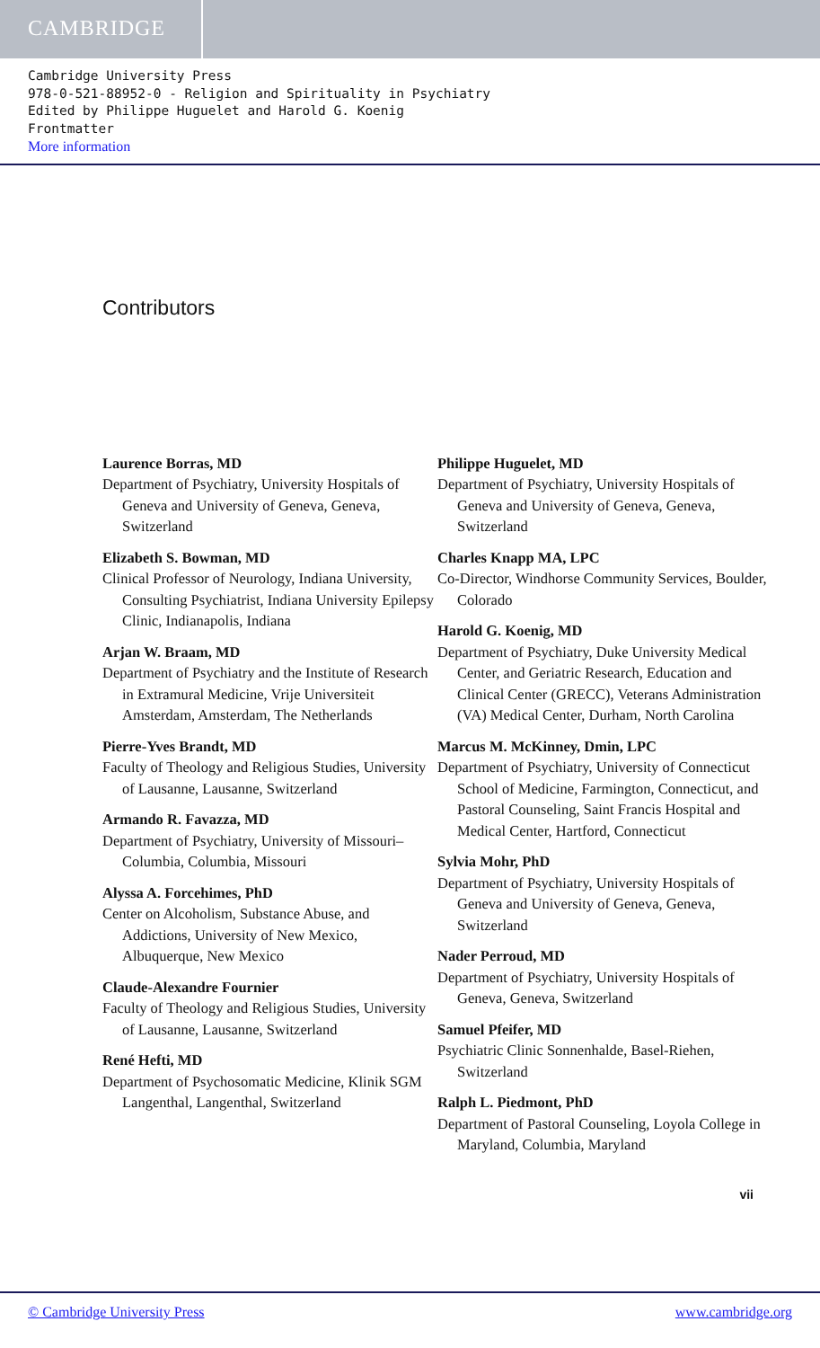CAMBRIDGE
Cambridge University Press
978-0-521-88952-0 - Religion and Spirituality in Psychiatry
Edited by Philippe Huguelet and Harold G. Koenig
Frontmatter
More information
Contributors
Laurence Borras, MD
Department of Psychiatry, University Hospitals of Geneva and University of Geneva, Geneva, Switzerland
Elizabeth S. Bowman, MD
Clinical Professor of Neurology, Indiana University, Consulting Psychiatrist, Indiana University Epilepsy Clinic, Indianapolis, Indiana
Arjan W. Braam, MD
Department of Psychiatry and the Institute of Research in Extramural Medicine, Vrije Universiteit Amsterdam, Amsterdam, The Netherlands
Pierre-Yves Brandt, MD
Faculty of Theology and Religious Studies, University of Lausanne, Lausanne, Switzerland
Armando R. Favazza, MD
Department of Psychiatry, University of Missouri–Columbia, Columbia, Missouri
Alyssa A. Forcehimes, PhD
Center on Alcoholism, Substance Abuse, and Addictions, University of New Mexico, Albuquerque, New Mexico
Claude-Alexandre Fournier
Faculty of Theology and Religious Studies, University of Lausanne, Lausanne, Switzerland
René Hefti, MD
Department of Psychosomatic Medicine, Klinik SGM Langenthal, Langenthal, Switzerland
Philippe Huguelet, MD
Department of Psychiatry, University Hospitals of Geneva and University of Geneva, Geneva, Switzerland
Charles Knapp MA, LPC
Co-Director, Windhorse Community Services, Boulder, Colorado
Harold G. Koenig, MD
Department of Psychiatry, Duke University Medical Center, and Geriatric Research, Education and Clinical Center (GRECC), Veterans Administration (VA) Medical Center, Durham, North Carolina
Marcus M. McKinney, Dmin, LPC
Department of Psychiatry, University of Connecticut School of Medicine, Farmington, Connecticut, and Pastoral Counseling, Saint Francis Hospital and Medical Center, Hartford, Connecticut
Sylvia Mohr, PhD
Department of Psychiatry, University Hospitals of Geneva and University of Geneva, Geneva, Switzerland
Nader Perroud, MD
Department of Psychiatry, University Hospitals of Geneva, Geneva, Switzerland
Samuel Pfeifer, MD
Psychiatric Clinic Sonnenhalde, Basel-Riehen, Switzerland
Ralph L. Piedmont, PhD
Department of Pastoral Counseling, Loyola College in Maryland, Columbia, Maryland
vii
© Cambridge University Press www.cambridge.org